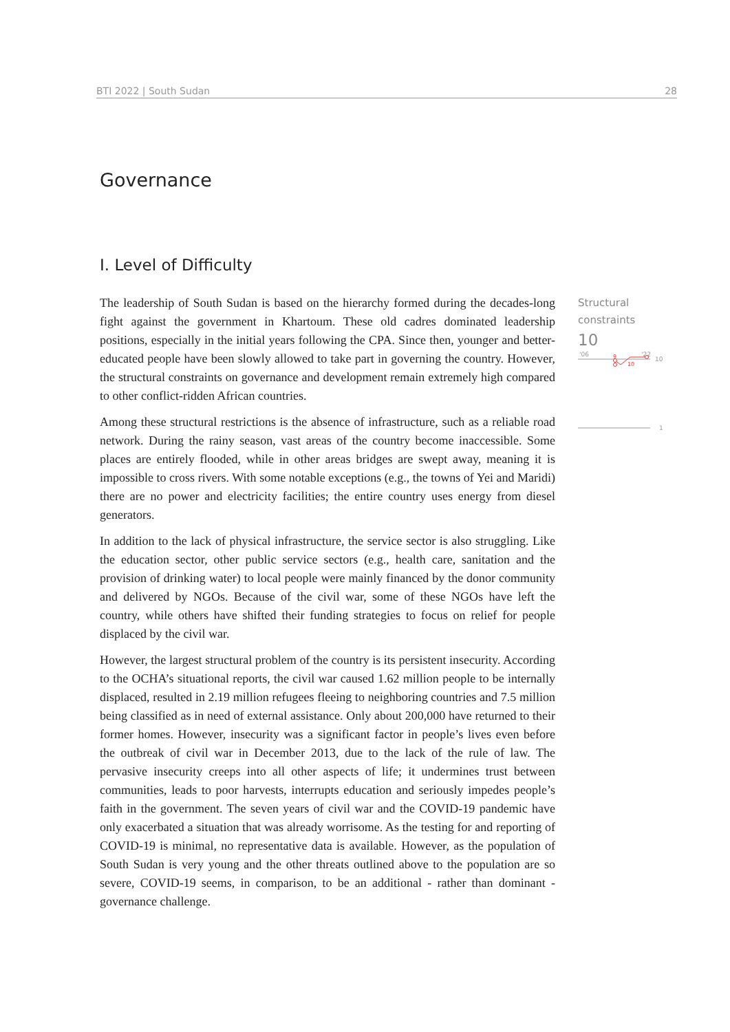BTI 2022 | South Sudan 28
Governance
I. Level of Difficulty
The leadership of South Sudan is based on the hierarchy formed during the decades-long fight against the government in Khartoum. These old cadres dominated leadership positions, especially in the initial years following the CPA. Since then, younger and better-educated people have been slowly allowed to take part in governing the country. However, the structural constraints on governance and development remain extremely high compared to other conflict-ridden African countries.
Among these structural restrictions is the absence of infrastructure, such as a reliable road network. During the rainy season, vast areas of the country become inaccessible. Some places are entirely flooded, while in other areas bridges are swept away, meaning it is impossible to cross rivers. With some notable exceptions (e.g., the towns of Yei and Maridi) there are no power and electricity facilities; the entire country uses energy from diesel generators.
In addition to the lack of physical infrastructure, the service sector is also struggling. Like the education sector, other public service sectors (e.g., health care, sanitation and the provision of drinking water) to local people were mainly financed by the donor community and delivered by NGOs. Because of the civil war, some of these NGOs have left the country, while others have shifted their funding strategies to focus on relief for people displaced by the civil war.
However, the largest structural problem of the country is its persistent insecurity. According to the OCHA’s situational reports, the civil war caused 1.62 million people to be internally displaced, resulted in 2.19 million refugees fleeing to neighboring countries and 7.5 million being classified as in need of external assistance. Only about 200,000 have returned to their former homes. However, insecurity was a significant factor in people’s lives even before the outbreak of civil war in December 2013, due to the lack of the rule of law. The pervasive insecurity creeps into all other aspects of life; it undermines trust between communities, leads to poor harvests, interrupts education and seriously impedes people’s faith in the government. The seven years of civil war and the COVID-19 pandemic have only exacerbated a situation that was already worrisome. As the testing for and reporting of COVID-19 is minimal, no representative data is available. However, as the population of South Sudan is very young and the other threats outlined above to the population are so severe, COVID-19 seems, in comparison, to be an additional - rather than dominant - governance challenge.
Structural constraints
10
'06
'22
10
9
10
1